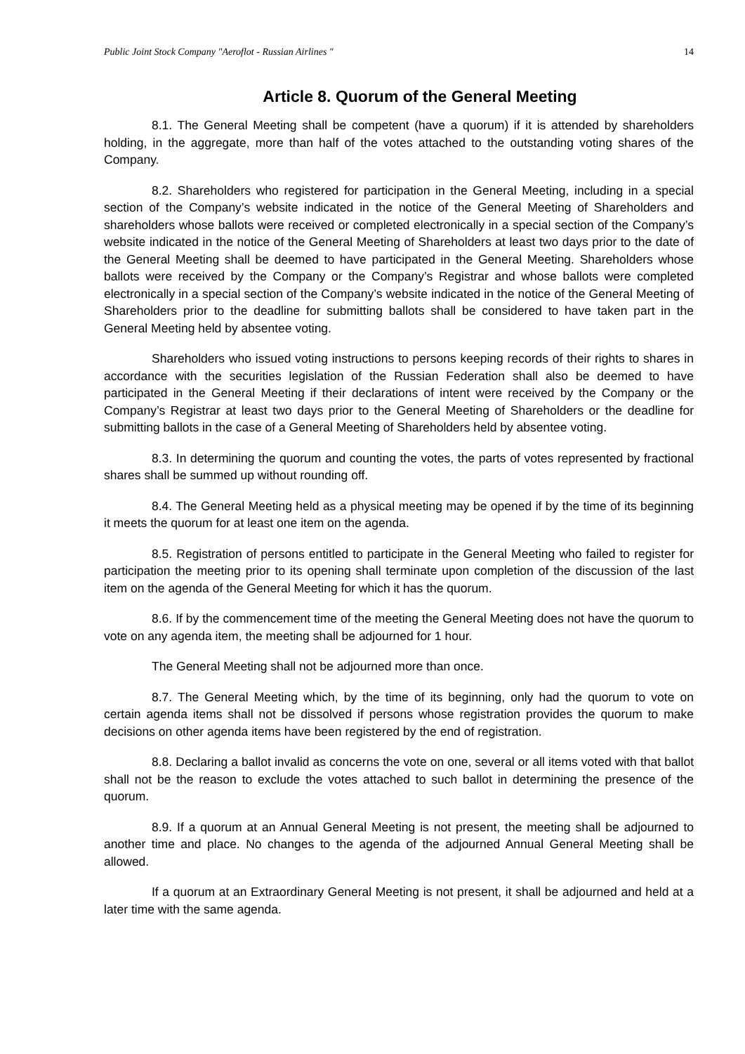Public Joint Stock Company "Aeroflot - Russian Airlines " 14
Article 8. Quorum of the General Meeting
8.1. The General Meeting shall be competent (have a quorum) if it is attended by shareholders holding, in the aggregate, more than half of the votes attached to the outstanding voting shares of the Company.
8.2. Shareholders who registered for participation in the General Meeting, including in a special section of the Company’s website indicated in the notice of the General Meeting of Shareholders and shareholders whose ballots were received or completed electronically in a special section of the Company’s website indicated in the notice of the General Meeting of Shareholders at least two days prior to the date of the General Meeting shall be deemed to have participated in the General Meeting. Shareholders whose ballots were received by the Company or the Company’s Registrar and whose ballots were completed electronically in a special section of the Company’s website indicated in the notice of the General Meeting of Shareholders prior to the deadline for submitting ballots shall be considered to have taken part in the General Meeting held by absentee voting.
Shareholders who issued voting instructions to persons keeping records of their rights to shares in accordance with the securities legislation of the Russian Federation shall also be deemed to have participated in the General Meeting if their declarations of intent were received by the Company or the Company’s Registrar at least two days prior to the General Meeting of Shareholders or the deadline for submitting ballots in the case of a General Meeting of Shareholders held by absentee voting.
8.3. In determining the quorum and counting the votes, the parts of votes represented by fractional shares shall be summed up without rounding off.
8.4. The General Meeting held as a physical meeting may be opened if by the time of its beginning it meets the quorum for at least one item on the agenda.
8.5. Registration of persons entitled to participate in the General Meeting who failed to register for participation the meeting prior to its opening shall terminate upon completion of the discussion of the last item on the agenda of the General Meeting for which it has the quorum.
8.6. If by the commencement time of the meeting the General Meeting does not have the quorum to vote on any agenda item, the meeting shall be adjourned for 1 hour.
The General Meeting shall not be adjourned more than once.
8.7. The General Meeting which, by the time of its beginning, only had the quorum to vote on certain agenda items shall not be dissolved if persons whose registration provides the quorum to make decisions on other agenda items have been registered by the end of registration.
8.8. Declaring a ballot invalid as concerns the vote on one, several or all items voted with that ballot shall not be the reason to exclude the votes attached to such ballot in determining the presence of the quorum.
8.9. If a quorum at an Annual General Meeting is not present, the meeting shall be adjourned to another time and place. No changes to the agenda of the adjourned Annual General Meeting shall be allowed.
If a quorum at an Extraordinary General Meeting is not present, it shall be adjourned and held at a later time with the same agenda.